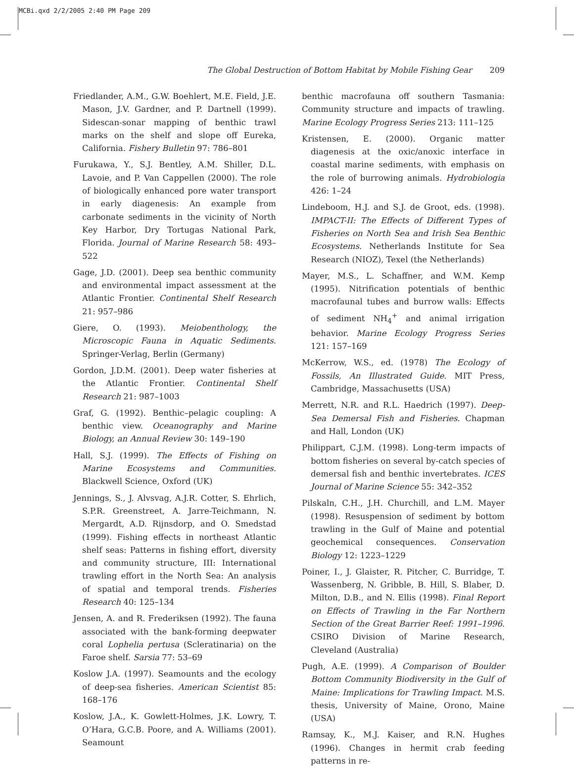MCBi.qxd 2/2/2005 2:40 PM Page 209
The Global Destruction of Bottom Habitat by Mobile Fishing Gear 209
Friedlander, A.M., G.W. Boehlert, M.E. Field, J.E. Mason, J.V. Gardner, and P. Dartnell (1999). Sidescan-sonar mapping of benthic trawl marks on the shelf and slope off Eureka, California. Fishery Bulletin 97: 786–801
Furukawa, Y., S.J. Bentley, A.M. Shiller, D.L. Lavoie, and P. Van Cappellen (2000). The role of biologically enhanced pore water transport in early diagenesis: An example from carbonate sediments in the vicinity of North Key Harbor, Dry Tortugas National Park, Florida. Journal of Marine Research 58: 493–522
Gage, J.D. (2001). Deep sea benthic community and environmental impact assessment at the Atlantic Frontier. Continental Shelf Research 21: 957–986
Giere, O. (1993). Meiobenthology, the Microscopic Fauna in Aquatic Sediments. Springer-Verlag, Berlin (Germany)
Gordon, J.D.M. (2001). Deep water fisheries at the Atlantic Frontier. Continental Shelf Research 21: 987–1003
Graf, G. (1992). Benthic–pelagic coupling: A benthic view. Oceanography and Marine Biology, an Annual Review 30: 149–190
Hall, S.J. (1999). The Effects of Fishing on Marine Ecosystems and Communities. Blackwell Science, Oxford (UK)
Jennings, S., J. Alvsvag, A.J.R. Cotter, S. Ehrlich, S.P.R. Greenstreet, A. Jarre-Teichmann, N. Mergardt, A.D. Rijnsdorp, and O. Smedstad (1999). Fishing effects in northeast Atlantic shelf seas: Patterns in fishing effort, diversity and community structure, III: International trawling effort in the North Sea: An analysis of spatial and temporal trends. Fisheries Research 40: 125–134
Jensen, A. and R. Frederiksen (1992). The fauna associated with the bank-forming deepwater coral Lophelia pertusa (Scleratinaria) on the Faroe shelf. Sarsia 77: 53–69
Koslow J.A. (1997). Seamounts and the ecology of deep-sea fisheries. American Scientist 85: 168–176
Koslow, J.A., K. Gowlett-Holmes, J.K. Lowry, T. O’Hara, G.C.B. Poore, and A. Williams (2001). Seamount
benthic macrofauna off southern Tasmania: Community structure and impacts of trawling. Marine Ecology Progress Series 213: 111–125
Kristensen, E. (2000). Organic matter diagenesis at the oxic/anoxic interface in coastal marine sediments, with emphasis on the role of burrowing animals. Hydrobiologia 426: 1–24
Lindeboom, H.J. and S.J. de Groot, eds. (1998). IMPACT-II: The Effects of Different Types of Fisheries on North Sea and Irish Sea Benthic Ecosystems. Netherlands Institute for Sea Research (NIOZ), Texel (the Netherlands)
Mayer, M.S., L. Schaffner, and W.M. Kemp (1995). Nitrification potentials of benthic macrofaunal tubes and burrow walls: Effects of sediment NH<sub>4</sub><sup>+</sup> and animal irrigation behavior. Marine Ecology Progress Series 121: 157–169
McKerrow, W.S., ed. (1978) The Ecology of Fossils, An Illustrated Guide. MIT Press, Cambridge, Massachusetts (USA)
Merrett, N.R. and R.L. Haedrich (1997). Deep-Sea Demersal Fish and Fisheries. Chapman and Hall, London (UK)
Philippart, C.J.M. (1998). Long-term impacts of bottom fisheries on several by-catch species of demersal fish and benthic invertebrates. ICES Journal of Marine Science 55: 342–352
Pilskaln, C.H., J.H. Churchill, and L.M. Mayer (1998). Resuspension of sediment by bottom trawling in the Gulf of Maine and potential geochemical consequences. Conservation Biology 12: 1223–1229
Poiner, I., J. Glaister, R. Pitcher, C. Burridge, T. Wassenberg, N. Gribble, B. Hill, S. Blaber, D. Milton, D.B., and N. Ellis (1998). Final Report on Effects of Trawling in the Far Northern Section of the Great Barrier Reef: 1991–1996. CSIRO Division of Marine Research, Cleveland (Australia)
Pugh, A.E. (1999). A Comparison of Boulder Bottom Community Biodiversity in the Gulf of Maine: Implications for Trawling Impact. M.S. thesis, University of Maine, Orono, Maine (USA)
Ramsay, K., M.J. Kaiser, and R.N. Hughes (1996). Changes in hermit crab feeding patterns in re-